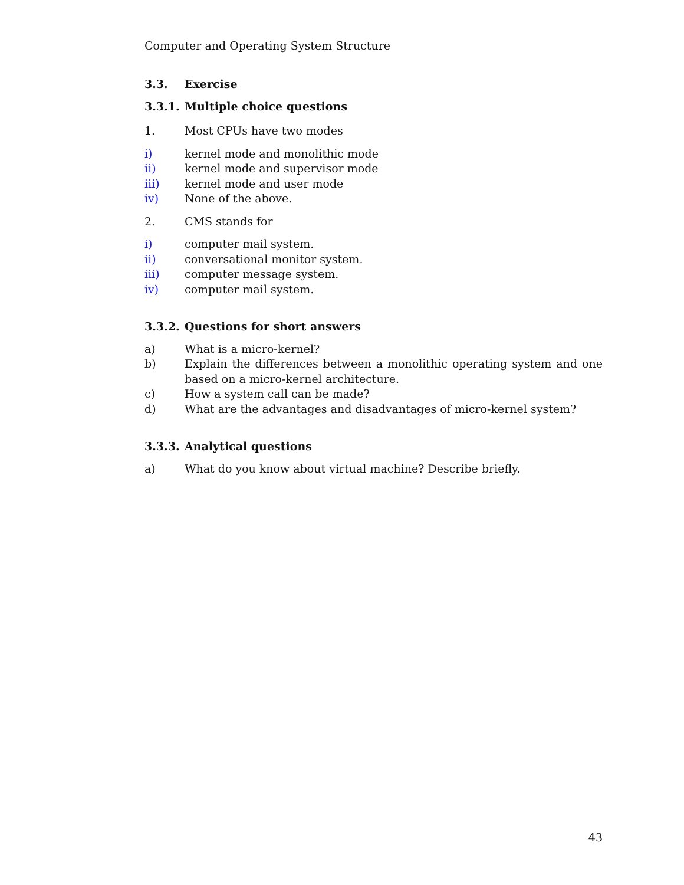Computer and Operating System Structure
3.3. Exercise
3.3.1. Multiple choice questions
1. Most CPUs have two modes
i) kernel mode and monolithic mode
ii) kernel mode and supervisor mode
iii) kernel mode and user mode
iv) None of the above.
2. CMS stands for
i) computer mail system.
ii) conversational monitor system.
iii) computer message system.
iv) computer mail system.
3.3.2. Questions for short answers
a) What is a micro-kernel?
b) Explain the differences between a monolithic operating system and one based on a micro-kernel architecture.
c) How a system call can be made?
d) What are the advantages and disadvantages of micro-kernel system?
3.3.3. Analytical questions
a) What do you know about virtual machine? Describe briefly.
43